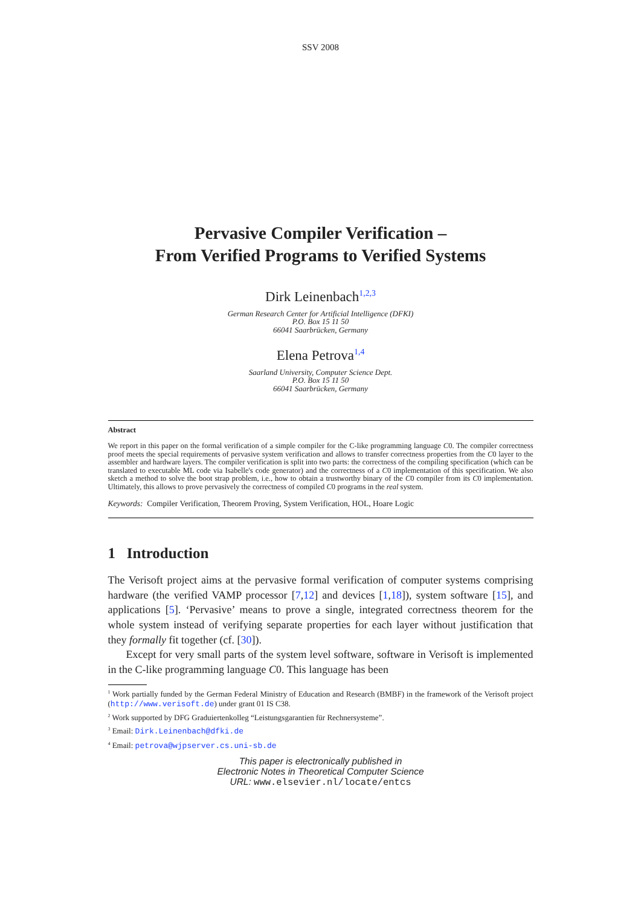SSV 2008
Pervasive Compiler Verification –
From Verified Programs to Verified Systems
Dirk Leinenbach<sup>1,2,3</sup>
German Research Center for Artificial Intelligence (DFKI)
P.O. Box 15 11 50
66041 Saarbrücken, Germany
Elena Petrova<sup>1,4</sup>
Saarland University, Computer Science Dept.
P.O. Box 15 11 50
66041 Saarbrücken, Germany
Abstract
We report in this paper on the formal verification of a simple compiler for the C-like programming language C0. The compiler correctness proof meets the special requirements of pervasive system verification and allows to transfer correctness properties from the C0 layer to the assembler and hardware layers. The compiler verification is split into two parts: the correctness of the compiling specification (which can be translated to executable ML code via Isabelle's code generator) and the correctness of a C0 implementation of this specification. We also sketch a method to solve the boot strap problem, i.e., how to obtain a trustworthy binary of the C0 compiler from its C0 implementation. Ultimately, this allows to prove pervasively the correctness of compiled C0 programs in the real system.
Keywords: Compiler Verification, Theorem Proving, System Verification, HOL, Hoare Logic
1 Introduction
The Verisoft project aims at the pervasive formal verification of computer systems comprising hardware (the verified VAMP processor [7,12] and devices [1,18]), system software [15], and applications [5]. ‘Pervasive’ means to prove a single, integrated correctness theorem for the whole system instead of verifying separate properties for each layer without justification that they formally fit together (cf. [30]).
Except for very small parts of the system level software, software in Verisoft is implemented in the C-like programming language C0. This language has been
<sup>1</sup> Work partially funded by the German Federal Ministry of Education and Research (BMBF) in the framework of the Verisoft project (http://www.verisoft.de) under grant 01 IS C38.
<sup>2</sup> Work supported by DFG Graduiertenkolleg “Leistungsgarantien für Rechnersysteme”.
<sup>3</sup> Email: Dirk.Leinenbach@dfki.de
<sup>4</sup> Email: petrova@wjpserver.cs.uni-sb.de
This paper is electronically published in
Electronic Notes in Theoretical Computer Science
URL: www.elsevier.nl/locate/entcs